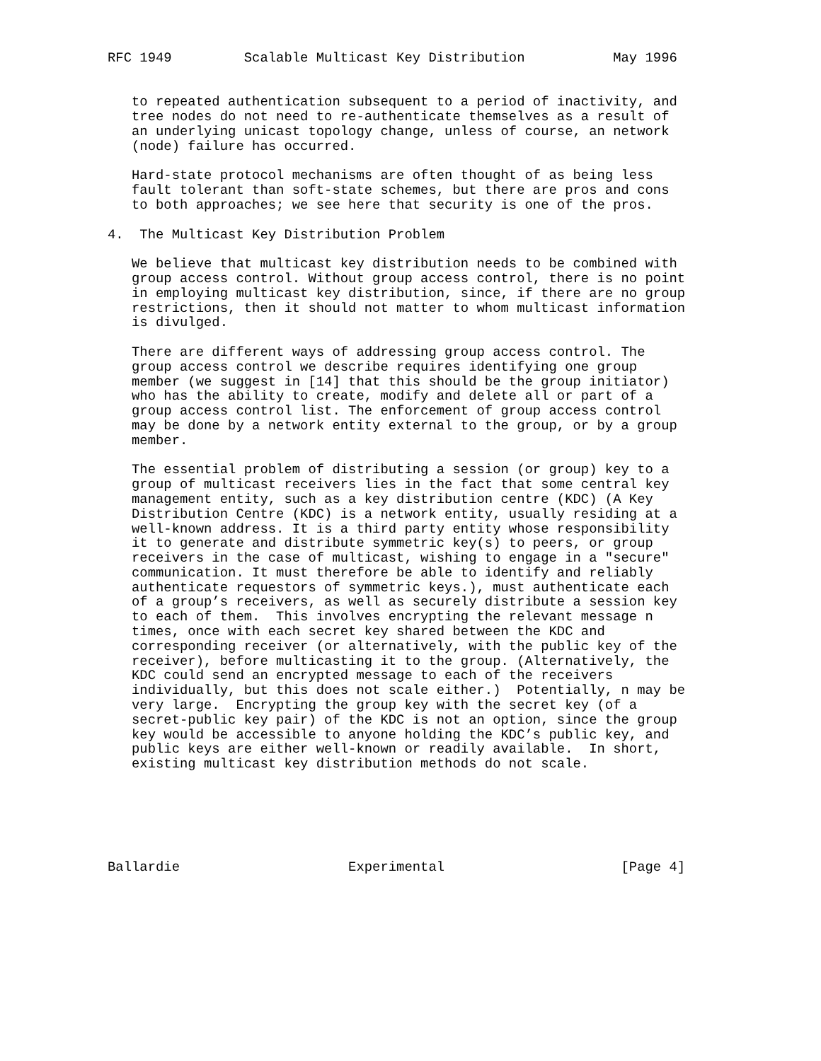RFC 1949         Scalable Multicast Key Distribution           May 1996


   to repeated authentication subsequent to a period of inactivity, and
   tree nodes do not need to re-authenticate themselves as a result of
   an underlying unicast topology change, unless of course, an network
   (node) failure has occurred.

   Hard-state protocol mechanisms are often thought of as being less
   fault tolerant than soft-state schemes, but there are pros and cons
   to both approaches; we see here that security is one of the pros.

4.  The Multicast Key Distribution Problem

   We believe that multicast key distribution needs to be combined with
   group access control. Without group access control, there is no point
   in employing multicast key distribution, since, if there are no group
   restrictions, then it should not matter to whom multicast information
   is divulged.

   There are different ways of addressing group access control. The
   group access control we describe requires identifying one group
   member (we suggest in [14] that this should be the group initiator)
   who has the ability to create, modify and delete all or part of a
   group access control list. The enforcement of group access control
   may be done by a network entity external to the group, or by a group
   member.

   The essential problem of distributing a session (or group) key to a
   group of multicast receivers lies in the fact that some central key
   management entity, such as a key distribution centre (KDC) (A Key
   Distribution Centre (KDC) is a network entity, usually residing at a
   well-known address. It is a third party entity whose responsibility
   it to generate and distribute symmetric key(s) to peers, or group
   receivers in the case of multicast, wishing to engage in a "secure"
   communication. It must therefore be able to identify and reliably
   authenticate requestors of symmetric keys.), must authenticate each
   of a group’s receivers, as well as securely distribute a session key
   to each of them.  This involves encrypting the relevant message n
   times, once with each secret key shared between the KDC and
   corresponding receiver (or alternatively, with the public key of the
   receiver), before multicasting it to the group. (Alternatively, the
   KDC could send an encrypted message to each of the receivers
   individually, but this does not scale either.)  Potentially, n may be
   very large.  Encrypting the group key with the secret key (of a
   secret-public key pair) of the KDC is not an option, since the group
   key would be accessible to anyone holding the KDC’s public key, and
   public keys are either well-known or readily available.  In short,
   existing multicast key distribution methods do not scale.






Ballardie                     Experimental                      [Page 4]